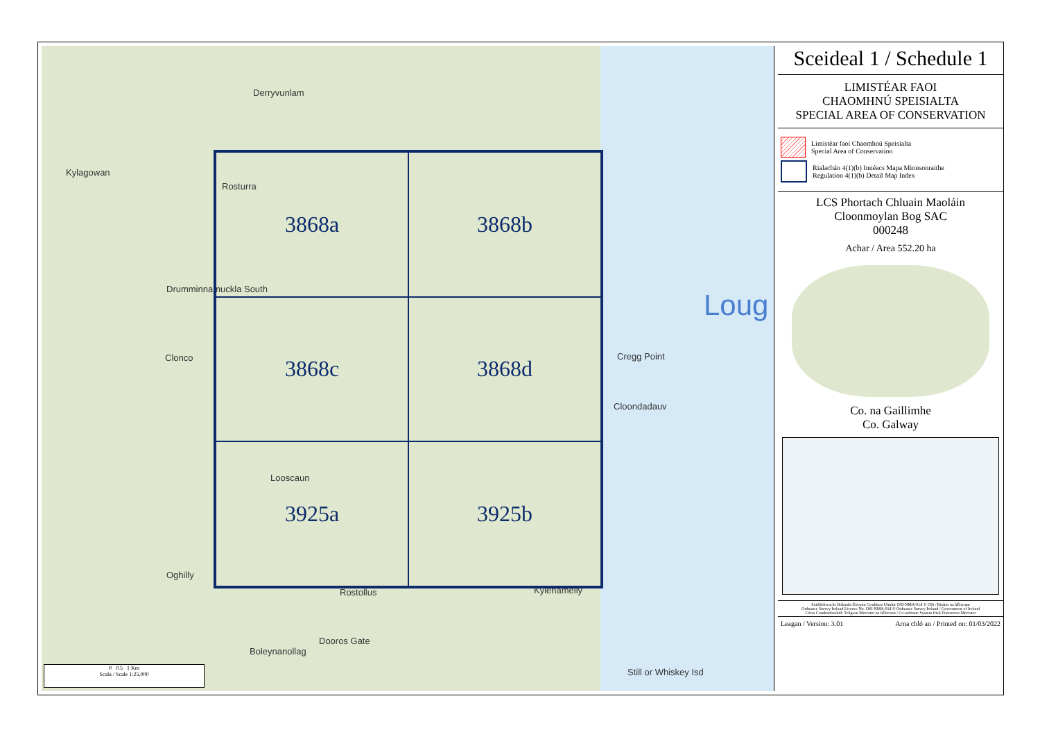Derryvunlam
Kylagowan
Rosturra
Drumminnamuckla South
Clonco Cregg Point
Cloondadauv
Looscaun
Oghilly
Rostollus Kylenamelly
Boleynanollag
Dooros Gate
Still or Whiskey Isd
Loug
3868a
3868b
3868c
3868d
3925a
3925b
0 0.5 1 Km
Scala / Scale 1:25,000
Sceideal 1 / Schedule 1
LIMISTÉAR FAOI
CHAOMHNÚ SPEISIALTA
SPECIAL AREA OF CONSERVATION
Limistéar faoi Chaomhnú Speisialta
Special Area of Conservation
Rialachán 4(1)(b) Innéacs Mapa Mionsonraithe
Regulation 4(1)(b) Detail Map Index
LCS Phortach Chluain Maoláin
Cloonmoylan Bog SAC
000248
Achar / Area 552.20 ha
Co. na Gaillimhe
Co. Galway
Suirbhéireacht Ordanáis Éireann Ceadúnas Uimhir OSI-NMA-014 © OSi / Rialtas na hÉireann
Ordnance Survey Ireland Licence No. OSI-NMA-014 © Ordnance Survey Ireland / Government of Ireland
Córas Comhordanáidí: Teilgean Mercator na hÉireann / Co-ordinate System Irish Transverse Mercator
Leagan / Version: 3.01 Arna chló an / Printed on: 01/03/2022